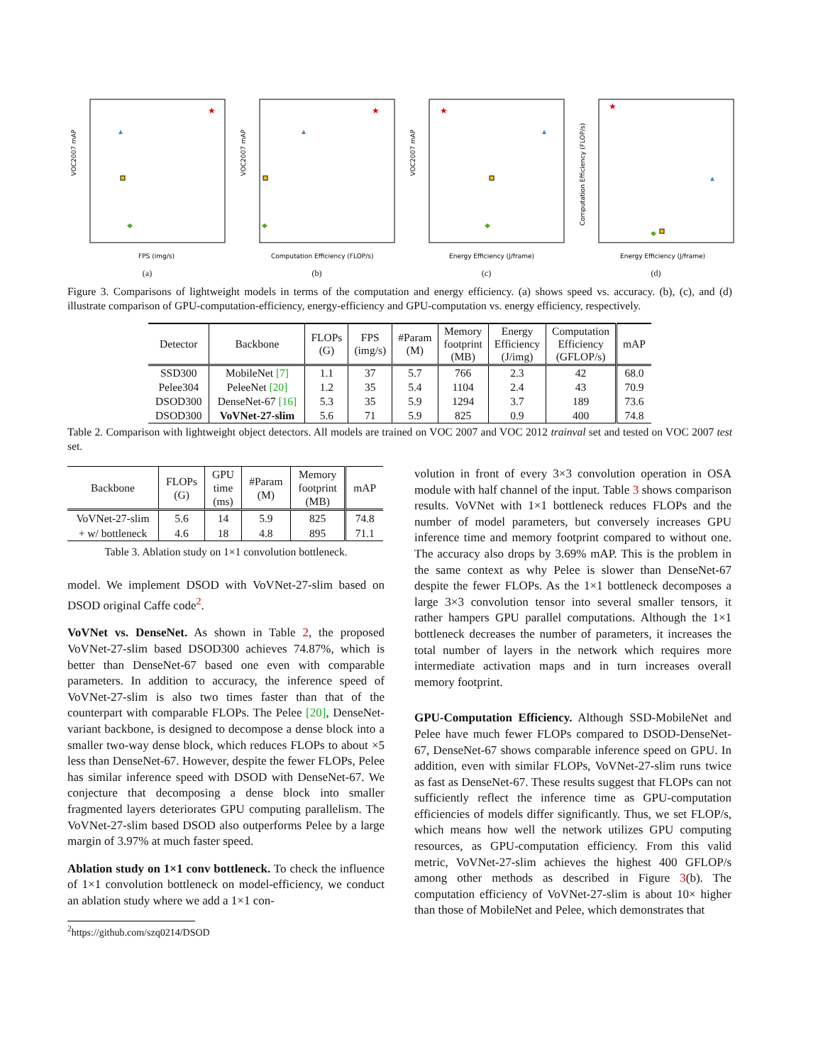VOC2007 mAP
★
FPS (img/s)
(a)
VOC2007 mAP
★
Computation Efficiency (FLOP/s)
(b)
VOC2007 mAP
★
Energy Efficiency (J/frame)
(c)
Computation Efficiency (FLOP/s)
★
Energy Efficiency (J/frame)
(d)
Figure 3. Comparisons of lightweight models in terms of the computation and energy efficiency. (a) shows speed vs. accuracy. (b), (c), and (d) illustrate comparison of GPU-computation-efficiency, energy-efficiency and GPU-computation vs. energy efficiency, respectively.
| Detector | Backbone | FLOPs (G) | FPS (img/s) | #Param (M) | Memory footprint (MB) | Energy Efficiency (J/img) | Computation Efficiency (GFLOP/s) | mAP |
| --- | --- | --- | --- | --- | --- | --- | --- | --- |
| SSD300 | MobileNet [7] | 1.1 | 37 | 5.7 | 766 | 2.3 | 42 | 68.0 |
| Pelee304 | PeleeNet [20] | 1.2 | 35 | 5.4 | 1104 | 2.4 | 43 | 70.9 |
| DSOD300 | DenseNet-67 [16] | 5.3 | 35 | 5.9 | 1294 | 3.7 | 189 | 73.6 |
| DSOD300 | VoVNet-27-slim | 5.6 | 71 | 5.9 | 825 | 0.9 | 400 | 74.8 |
Table 2. Comparison with lightweight object detectors. All models are trained on VOC 2007 and VOC 2012 trainval set and tested on VOC 2007 test set.
| Backbone | FLOPs (G) | GPU time (ms) | #Param (M) | Memory footprint (MB) | mAP |
| --- | --- | --- | --- | --- | --- |
| VoVNet-27-slim | 5.6 | 14 | 5.9 | 825 | 74.8 |
| + w/ bottleneck | 4.6 | 18 | 4.8 | 895 | 71.1 |
Table 3. Ablation study on 1×1 convolution bottleneck.
model. We implement DSOD with VoVNet-27-slim based on DSOD original Caffe code<sup>2</sup>.
VoVNet vs. DenseNet. As shown in Table 2, the proposed VoVNet-27-slim based DSOD300 achieves 74.87%, which is better than DenseNet-67 based one even with comparable parameters. In addition to accuracy, the inference speed of VoVNet-27-slim is also two times faster than that of the counterpart with comparable FLOPs. The Pelee [20], DenseNet-variant backbone, is designed to decompose a dense block into a smaller two-way dense block, which reduces FLOPs to about ×5 less than DenseNet-67. However, despite the fewer FLOPs, Pelee has similar inference speed with DSOD with DenseNet-67. We conjecture that decomposing a dense block into smaller fragmented layers deteriorates GPU computing parallelism. The VoVNet-27-slim based DSOD also outperforms Pelee by a large margin of 3.97% at much faster speed.
Ablation study on 1×1 conv bottleneck. To check the influence of 1×1 convolution bottleneck on model-efficiency, we conduct an ablation study where we add a 1×1 con-
<sup>2</sup> https://github.com/szq0214/DSOD
volution in front of every 3×3 convolution operation in OSA module with half channel of the input. Table 3 shows comparison results. VoVNet with 1×1 bottleneck reduces FLOPs and the number of model parameters, but conversely increases GPU inference time and memory footprint compared to without one. The accuracy also drops by 3.69% mAP. This is the problem in the same context as why Pelee is slower than DenseNet-67 despite the fewer FLOPs. As the 1×1 bottleneck decomposes a large 3×3 convolution tensor into several smaller tensors, it rather hampers GPU parallel computations. Although the 1×1 bottleneck decreases the number of parameters, it increases the total number of layers in the network which requires more intermediate activation maps and in turn increases overall memory footprint.
GPU-Computation Efficiency. Although SSD-MobileNet and Pelee have much fewer FLOPs compared to DSOD-DenseNet-67, DenseNet-67 shows comparable inference speed on GPU. In addition, even with similar FLOPs, VoVNet-27-slim runs twice as fast as DenseNet-67. These results suggest that FLOPs can not sufficiently reflect the inference time as GPU-computation efficiencies of models differ significantly. Thus, we set FLOP/s, which means how well the network utilizes GPU computing resources, as GPU-computation efficiency. From this valid metric, VoVNet-27-slim achieves the highest 400 GFLOP/s among other methods as described in Figure 3(b). The computation efficiency of VoVNet-27-slim is about 10× higher than those of MobileNet and Pelee, which demonstrates that